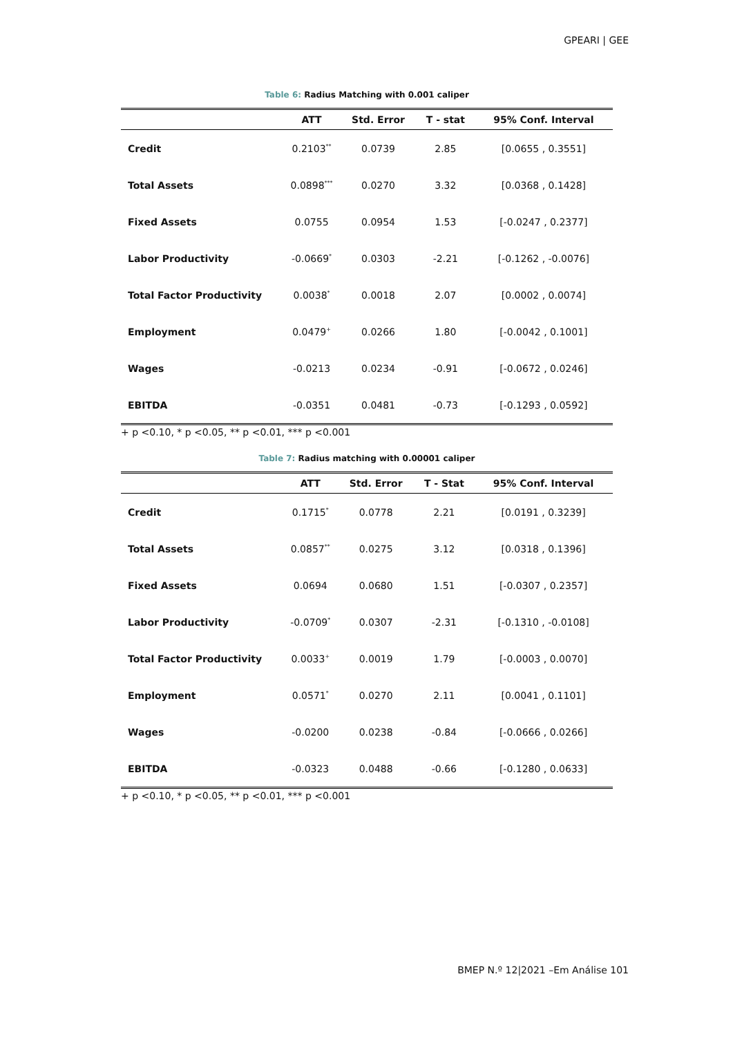GPEARI | GEE
Table 6: Radius Matching with 0.001 caliper
| | ATT | Std. Error | T - stat | 95% Conf. Interval |
| --- | --- | --- | --- | --- |
| Credit | 0.2103<sup>**</sup> | 0.0739 | 2.85 | [0.0655 , 0.3551] |
| Total Assets | 0.0898<sup>***</sup> | 0.0270 | 3.32 | [0.0368 , 0.1428] |
| Fixed Assets | 0.0755 | 0.0954 | 1.53 | [-0.0247 , 0.2377] |
| Labor Productivity | -0.0669<sup>*</sup> | 0.0303 | -2.21 | [-0.1262 , -0.0076] |
| Total Factor Productivity | 0.0038<sup>*</sup> | 0.0018 | 2.07 | [0.0002 , 0.0074] |
| Employment | 0.0479<sup>+</sup> | 0.0266 | 1.80 | [-0.0042 , 0.1001] |
| Wages | -0.0213 | 0.0234 | -0.91 | [-0.0672 , 0.0246] |
| EBITDA | -0.0351 | 0.0481 | -0.73 | [-0.1293 , 0.0592] |
+ p <0.10, * p <0.05, ** p <0.01, *** p <0.001
Table 7: Radius matching with 0.00001 caliper
| | ATT | Std. Error | T - Stat | 95% Conf. Interval |
| --- | --- | --- | --- | --- |
| Credit | 0.1715<sup>*</sup> | 0.0778 | 2.21 | [0.0191 , 0.3239] |
| Total Assets | 0.0857<sup>**</sup> | 0.0275 | 3.12 | [0.0318 , 0.1396] |
| Fixed Assets | 0.0694 | 0.0680 | 1.51 | [-0.0307 , 0.2357] |
| Labor Productivity | -0.0709<sup>*</sup> | 0.0307 | -2.31 | [-0.1310 , -0.0108] |
| Total Factor Productivity | 0.0033<sup>+</sup> | 0.0019 | 1.79 | [-0.0003 , 0.0070] |
| Employment | 0.0571<sup>*</sup> | 0.0270 | 2.11 | [0.0041 , 0.1101] |
| Wages | -0.0200 | 0.0238 | -0.84 | [-0.0666 , 0.0266] |
| EBITDA | -0.0323 | 0.0488 | -0.66 | [-0.1280 , 0.0633] |
+ p <0.10, * p <0.05, ** p <0.01, *** p <0.001
BMEP N.º 12|2021 –Em Análise 101